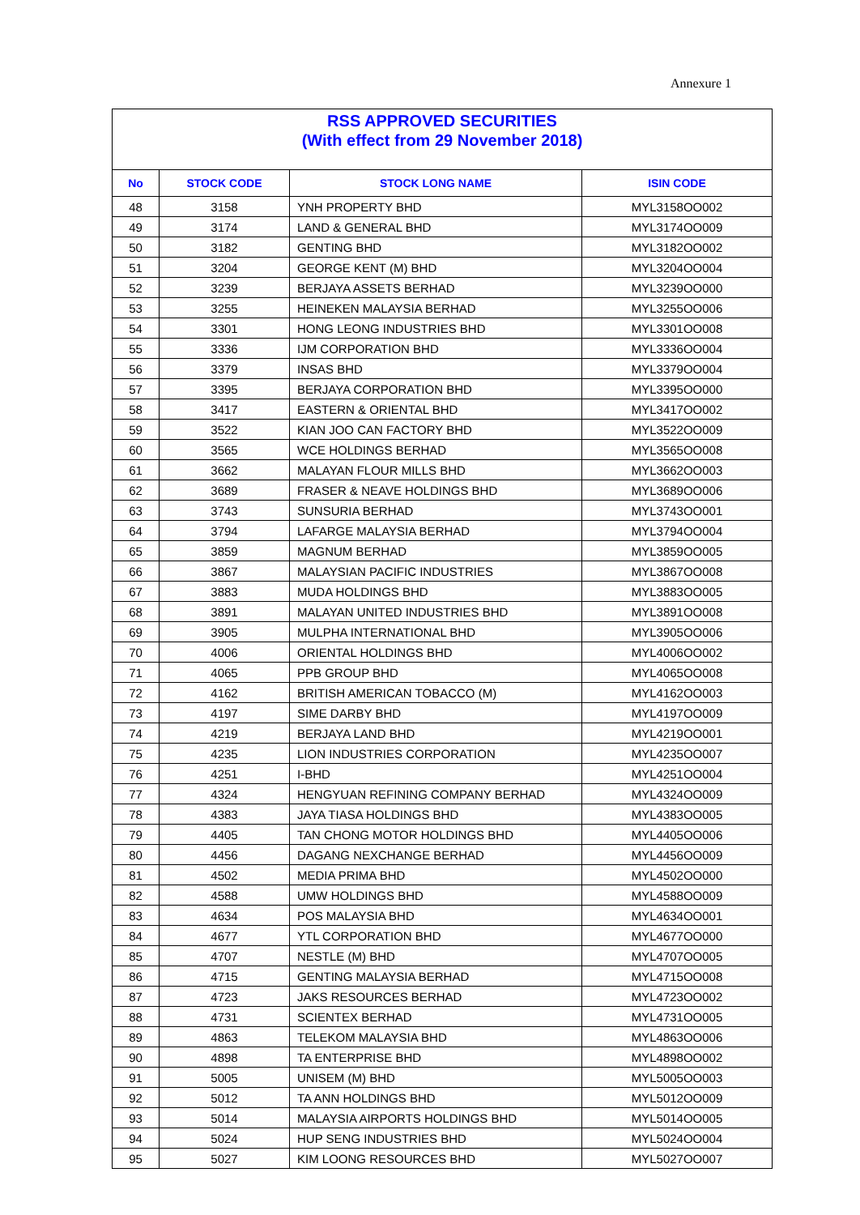Annexure 1
RSS APPROVED SECURITIES
(With effect from 29 November 2018)
| No | STOCK CODE | STOCK LONG NAME | ISIN CODE |
| --- | --- | --- | --- |
| 48 | 3158 | YNH PROPERTY BHD | MYL3158OO002 |
| 49 | 3174 | LAND & GENERAL BHD | MYL3174OO009 |
| 50 | 3182 | GENTING BHD | MYL3182OO002 |
| 51 | 3204 | GEORGE KENT (M) BHD | MYL3204OO004 |
| 52 | 3239 | BERJAYA ASSETS BERHAD | MYL3239OO000 |
| 53 | 3255 | HEINEKEN MALAYSIA BERHAD | MYL3255OO006 |
| 54 | 3301 | HONG LEONG INDUSTRIES BHD | MYL3301OO008 |
| 55 | 3336 | IJM CORPORATION BHD | MYL3336OO004 |
| 56 | 3379 | INSAS BHD | MYL3379OO004 |
| 57 | 3395 | BERJAYA CORPORATION BHD | MYL3395OO000 |
| 58 | 3417 | EASTERN & ORIENTAL BHD | MYL3417OO002 |
| 59 | 3522 | KIAN JOO CAN FACTORY BHD | MYL3522OO009 |
| 60 | 3565 | WCE HOLDINGS BERHAD | MYL3565OO008 |
| 61 | 3662 | MALAYAN FLOUR MILLS BHD | MYL3662OO003 |
| 62 | 3689 | FRASER & NEAVE HOLDINGS BHD | MYL3689OO006 |
| 63 | 3743 | SUNSURIA BERHAD | MYL3743OO001 |
| 64 | 3794 | LAFARGE MALAYSIA BERHAD | MYL3794OO004 |
| 65 | 3859 | MAGNUM BERHAD | MYL3859OO005 |
| 66 | 3867 | MALAYSIAN PACIFIC INDUSTRIES | MYL3867OO008 |
| 67 | 3883 | MUDA HOLDINGS BHD | MYL3883OO005 |
| 68 | 3891 | MALAYAN UNITED INDUSTRIES BHD | MYL3891OO008 |
| 69 | 3905 | MULPHA INTERNATIONAL BHD | MYL3905OO006 |
| 70 | 4006 | ORIENTAL HOLDINGS BHD | MYL4006OO002 |
| 71 | 4065 | PPB GROUP BHD | MYL4065OO008 |
| 72 | 4162 | BRITISH AMERICAN TOBACCO (M) | MYL4162OO003 |
| 73 | 4197 | SIME DARBY BHD | MYL4197OO009 |
| 74 | 4219 | BERJAYA LAND BHD | MYL4219OO001 |
| 75 | 4235 | LION INDUSTRIES CORPORATION | MYL4235OO007 |
| 76 | 4251 | I-BHD | MYL4251OO004 |
| 77 | 4324 | HENGYUAN REFINING COMPANY BERHAD | MYL4324OO009 |
| 78 | 4383 | JAYA TIASA HOLDINGS BHD | MYL4383OO005 |
| 79 | 4405 | TAN CHONG MOTOR HOLDINGS BHD | MYL4405OO006 |
| 80 | 4456 | DAGANG NEXCHANGE BERHAD | MYL4456OO009 |
| 81 | 4502 | MEDIA PRIMA BHD | MYL4502OO000 |
| 82 | 4588 | UMW HOLDINGS BHD | MYL4588OO009 |
| 83 | 4634 | POS MALAYSIA BHD | MYL4634OO001 |
| 84 | 4677 | YTL CORPORATION BHD | MYL4677OO000 |
| 85 | 4707 | NESTLE (M) BHD | MYL4707OO005 |
| 86 | 4715 | GENTING MALAYSIA BERHAD | MYL4715OO008 |
| 87 | 4723 | JAKS RESOURCES BERHAD | MYL4723OO002 |
| 88 | 4731 | SCIENTEX BERHAD | MYL4731OO005 |
| 89 | 4863 | TELEKOM MALAYSIA BHD | MYL4863OO006 |
| 90 | 4898 | TA ENTERPRISE BHD | MYL4898OO002 |
| 91 | 5005 | UNISEM (M) BHD | MYL5005OO003 |
| 92 | 5012 | TA ANN HOLDINGS BHD | MYL5012OO009 |
| 93 | 5014 | MALAYSIA AIRPORTS HOLDINGS BHD | MYL5014OO005 |
| 94 | 5024 | HUP SENG INDUSTRIES BHD | MYL5024OO004 |
| 95 | 5027 | KIM LOONG RESOURCES BHD | MYL5027OO007 |